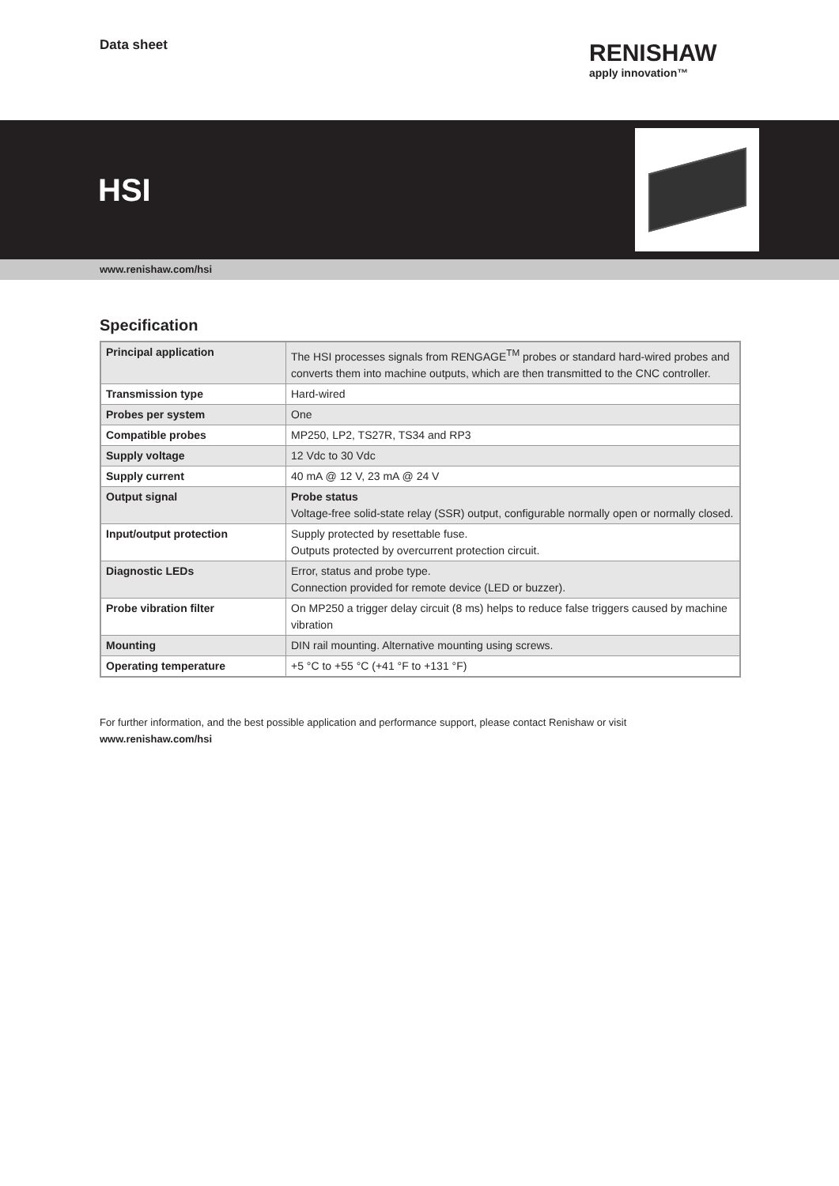Data sheet
RENISHAW
apply innovation™
HSI
www.renishaw.com/hsi
Specification
| Principal application | The HSI processes signals from RENGAGE<sup>TM</sup> probes or standard hard-wired probes and converts them into machine outputs, which are then transmitted to the CNC controller. |
| Transmission type | Hard-wired |
| Probes per system | One |
| Compatible probes | MP250, LP2, TS27R, TS34 and RP3 |
| Supply voltage | 12 Vdc to 30 Vdc |
| Supply current | 40 mA @ 12 V, 23 mA @ 24 V |
| Output signal | Probe status Voltage-free solid-state relay (SSR) output, configurable normally open or normally closed. |
| Input/output protection | Supply protected by resettable fuse. Outputs protected by overcurrent protection circuit. |
| Diagnostic LEDs | Error, status and probe type. Connection provided for remote device (LED or buzzer). |
| Probe vibration filter | On MP250 a trigger delay circuit (8 ms) helps to reduce false triggers caused by machine vibration |
| Mounting | DIN rail mounting. Alternative mounting using screws. |
| Operating temperature | +5 °C to +55 °C (+41 °F to +131 °F) |
For further information, and the best possible application and performance support, please contact Renishaw or visit
www.renishaw.com/hsi